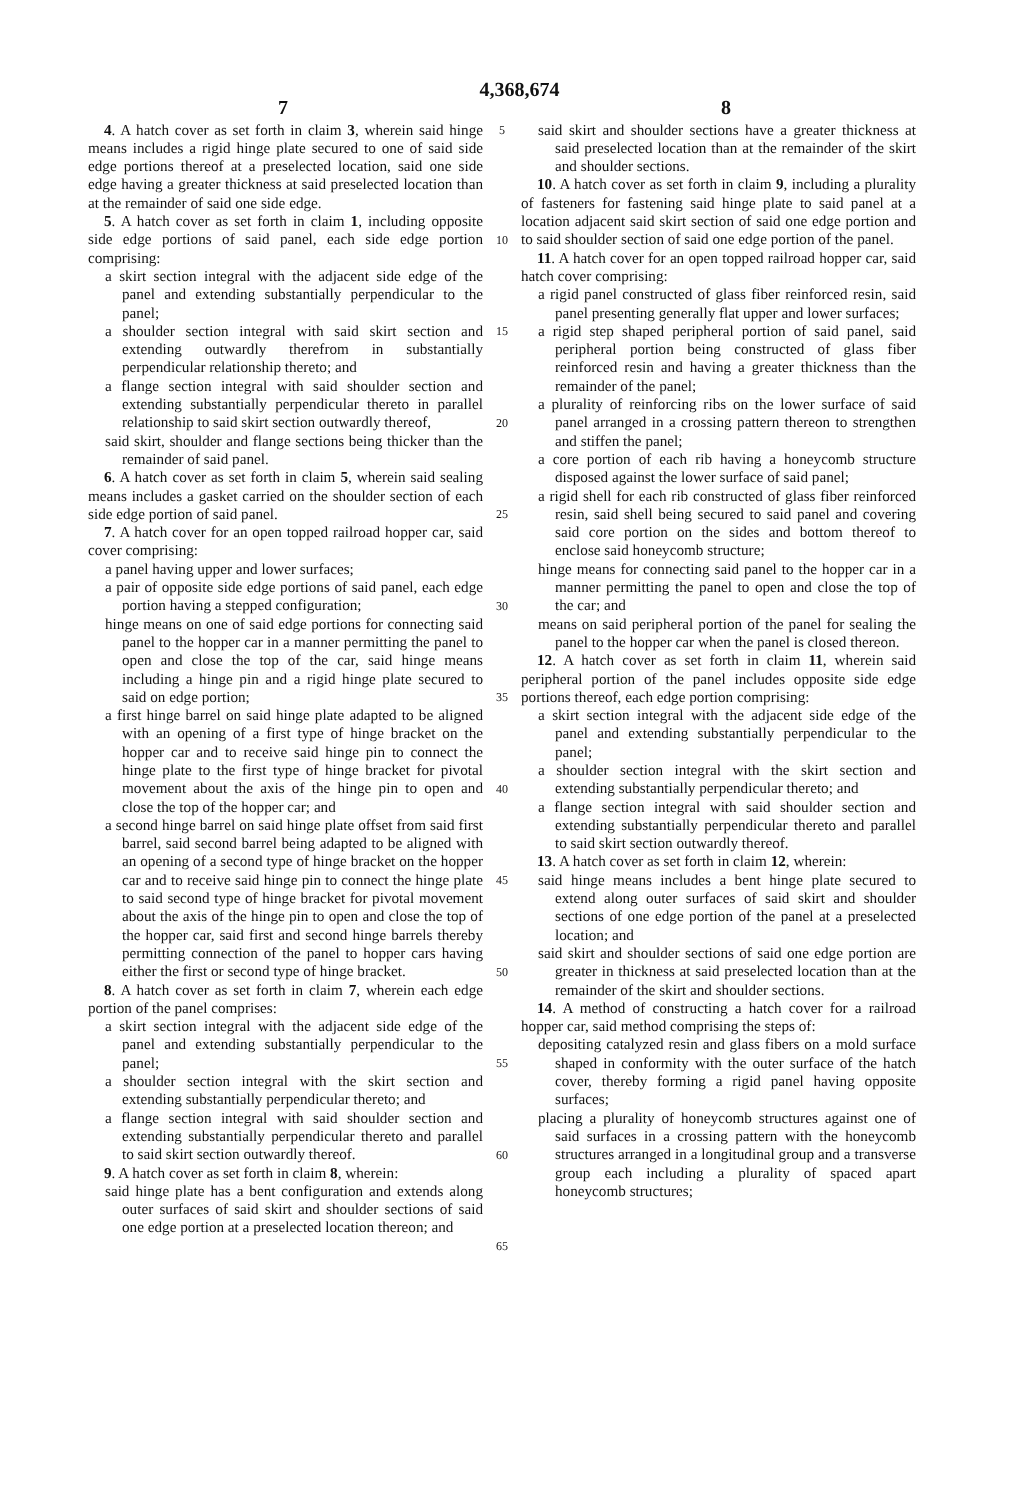4,368,674
7 8
4. A hatch cover as set forth in claim 3, wherein said hinge means includes a rigid hinge plate secured to one of said side edge portions thereof at a preselected location, said one side edge having a greater thickness at said preselected location than at the remainder of said one side edge.
5. A hatch cover as set forth in claim 1, including opposite side edge portions of said panel, each side edge portion comprising:
a skirt section integral with the adjacent side edge of the panel and extending substantially perpendicular to the panel;
a shoulder section integral with said skirt section and extending outwardly therefrom in substantially perpendicular relationship thereto; and
a flange section integral with said shoulder section and extending substantially perpendicular thereto in parallel relationship to said skirt section outwardly thereof,
said skirt, shoulder and flange sections being thicker than the remainder of said panel.
6. A hatch cover as set forth in claim 5, wherein said sealing means includes a gasket carried on the shoulder section of each side edge portion of said panel.
7. A hatch cover for an open topped railroad hopper car, said cover comprising:
a panel having upper and lower surfaces;
a pair of opposite side edge portions of said panel, each edge portion having a stepped configuration;
hinge means on one of said edge portions for connecting said panel to the hopper car in a manner permitting the panel to open and close the top of the car, said hinge means including a hinge pin and a rigid hinge plate secured to said on edge portion;
a first hinge barrel on said hinge plate adapted to be aligned with an opening of a first type of hinge bracket on the hopper car and to receive said hinge pin to connect the hinge plate to the first type of hinge bracket for pivotal movement about the axis of the hinge pin to open and close the top of the hopper car; and
a second hinge barrel on said hinge plate offset from said first barrel, said second barrel being adapted to be aligned with an opening of a second type of hinge bracket on the hopper car and to receive said hinge pin to connect the hinge plate to said second type of hinge bracket for pivotal movement about the axis of the hinge pin to open and close the top of the hopper car, said first and second hinge barrels thereby permitting connection of the panel to hopper cars having either the first or second type of hinge bracket.
8. A hatch cover as set forth in claim 7, wherein each edge portion of the panel comprises:
a skirt section integral with the adjacent side edge of the panel and extending substantially perpendicular to the panel;
a shoulder section integral with the skirt section and extending substantially perpendicular thereto; and
a flange section integral with said shoulder section and extending substantially perpendicular thereto and parallel to said skirt section outwardly thereof.
9. A hatch cover as set forth in claim 8, wherein:
said hinge plate has a bent configuration and extends along outer surfaces of said skirt and shoulder sections of said one edge portion at a preselected location thereon; and
5
10
15
20
25
30
35
40
45
50
55
60
65
said skirt and shoulder sections have a greater thickness at said preselected location than at the remainder of the skirt and shoulder sections.
10. A hatch cover as set forth in claim 9, including a plurality of fasteners for fastening said hinge plate to said panel at a location adjacent said skirt section of said one edge portion and to said shoulder section of said one edge portion of the panel.
11. A hatch cover for an open topped railroad hopper car, said hatch cover comprising:
a rigid panel constructed of glass fiber reinforced resin, said panel presenting generally flat upper and lower surfaces;
a rigid step shaped peripheral portion of said panel, said peripheral portion being constructed of glass fiber reinforced resin and having a greater thickness than the remainder of the panel;
a plurality of reinforcing ribs on the lower surface of said panel arranged in a crossing pattern thereon to strengthen and stiffen the panel;
a core portion of each rib having a honeycomb structure disposed against the lower surface of said panel;
a rigid shell for each rib constructed of glass fiber reinforced resin, said shell being secured to said panel and covering said core portion on the sides and bottom thereof to enclose said honeycomb structure;
hinge means for connecting said panel to the hopper car in a manner permitting the panel to open and close the top of the car; and
means on said peripheral portion of the panel for sealing the panel to the hopper car when the panel is closed thereon.
12. A hatch cover as set forth in claim 11, wherein said peripheral portion of the panel includes opposite side edge portions thereof, each edge portion comprising:
a skirt section integral with the adjacent side edge of the panel and extending substantially perpendicular to the panel;
a shoulder section integral with the skirt section and extending substantially perpendicular thereto; and
a flange section integral with said shoulder section and extending substantially perpendicular thereto and parallel to said skirt section outwardly thereof.
13. A hatch cover as set forth in claim 12, wherein:
said hinge means includes a bent hinge plate secured to extend along outer surfaces of said skirt and shoulder sections of one edge portion of the panel at a preselected location; and
said skirt and shoulder sections of said one edge portion are greater in thickness at said preselected location than at the remainder of the skirt and shoulder sections.
14. A method of constructing a hatch cover for a railroad hopper car, said method comprising the steps of:
depositing catalyzed resin and glass fibers on a mold surface shaped in conformity with the outer surface of the hatch cover, thereby forming a rigid panel having opposite surfaces;
placing a plurality of honeycomb structures against one of said surfaces in a crossing pattern with the honeycomb structures arranged in a longitudinal group and a transverse group each including a plurality of spaced apart honeycomb structures;